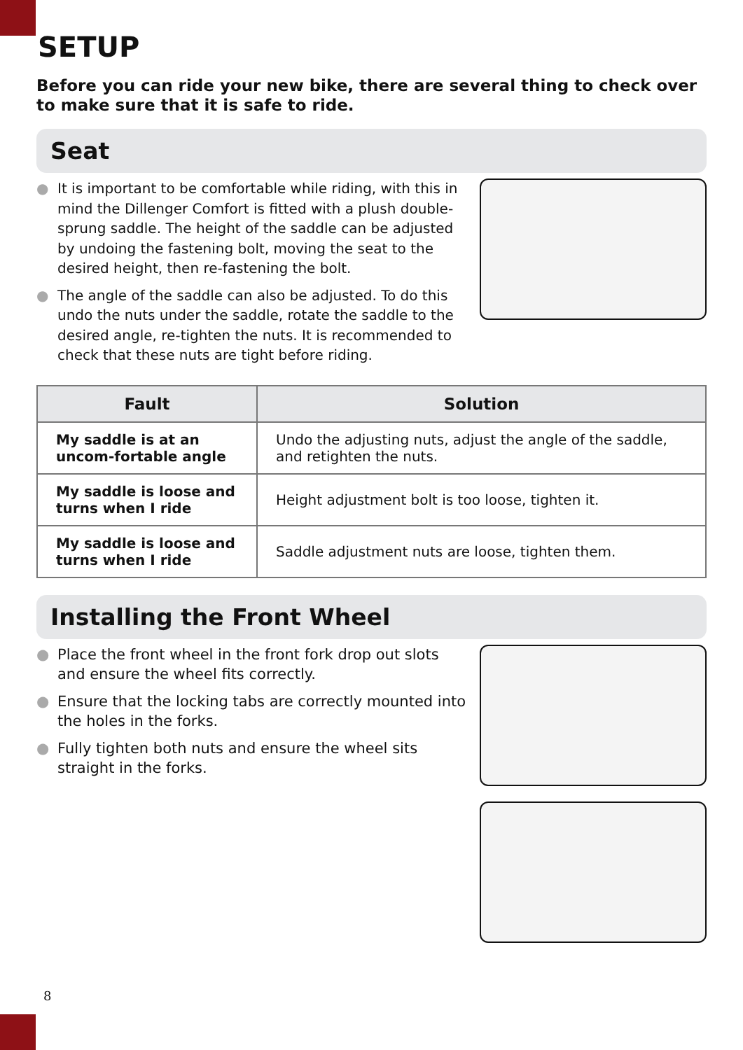SETUP
Before you can ride your new bike, there are several thing to check over to make sure that it is safe to ride.
Seat
● It is important to be comfortable while riding, with this in mind the Dillenger Comfort is fitted with a plush double-sprung saddle. The height of the saddle can be adjusted by undoing the fastening bolt, moving the seat to the desired height, then re-fastening the bolt.
● The angle of the saddle can also be adjusted. To do this undo the nuts under the saddle, rotate the saddle to the desired angle, re-tighten the nuts. It is recommended to check that these nuts are tight before riding.
| Fault | Solution |
| --- | --- |
| My saddle is at an uncom-fortable angle | Undo the adjusting nuts, adjust the angle of the saddle, and retighten the nuts. |
| My saddle is loose and turns when I ride | Height adjustment bolt is too loose, tighten it. |
| My saddle is loose and turns when I ride | Saddle adjustment nuts are loose, tighten them. |
Installing the Front Wheel
● Place the front wheel in the front fork drop out slots and ensure the wheel fits correctly.
● Ensure that the locking tabs are correctly mounted into the holes in the forks.
● Fully tighten both nuts and ensure the wheel sits straight in the forks.
8